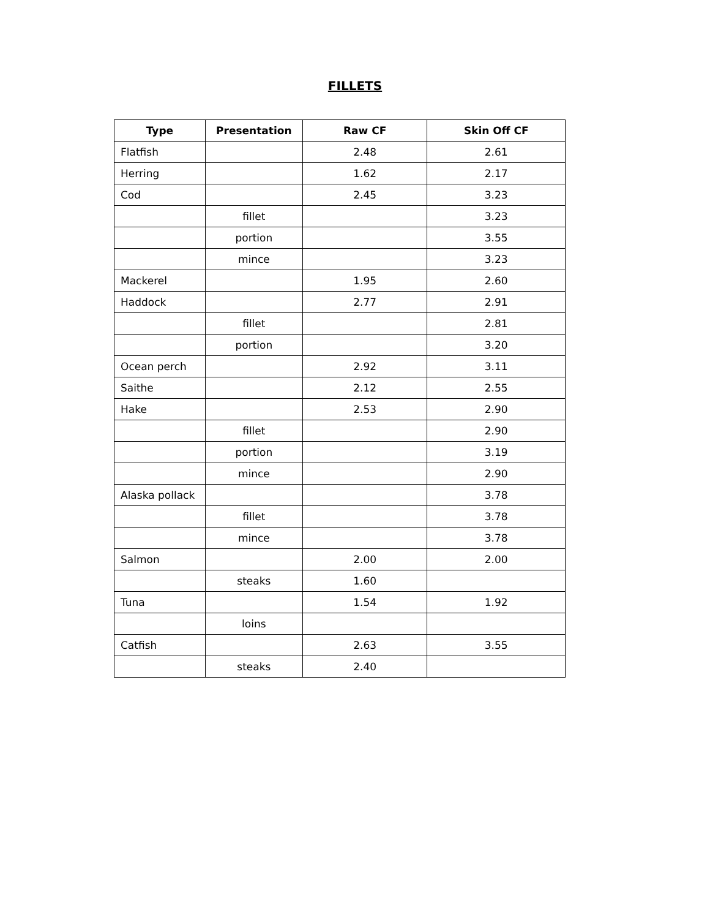FILLETS
| Type | Presentation | Raw CF | Skin Off CF |
| --- | --- | --- | --- |
| Flatfish | | 2.48 | 2.61 |
| Herring | | 1.62 | 2.17 |
| Cod | | 2.45 | 3.23 |
| | fillet | | 3.23 |
| | portion | | 3.55 |
| | mince | | 3.23 |
| Mackerel | | 1.95 | 2.60 |
| Haddock | | 2.77 | 2.91 |
| | fillet | | 2.81 |
| | portion | | 3.20 |
| Ocean perch | | 2.92 | 3.11 |
| Saithe | | 2.12 | 2.55 |
| Hake | | 2.53 | 2.90 |
| | fillet | | 2.90 |
| | portion | | 3.19 |
| | mince | | 2.90 |
| Alaska pollack | | | 3.78 |
| | fillet | | 3.78 |
| | mince | | 3.78 |
| Salmon | | 2.00 | 2.00 |
| | steaks | 1.60 | |
| Tuna | | 1.54 | 1.92 |
| | loins | | |
| Catfish | | 2.63 | 3.55 |
| | steaks | 2.40 | |